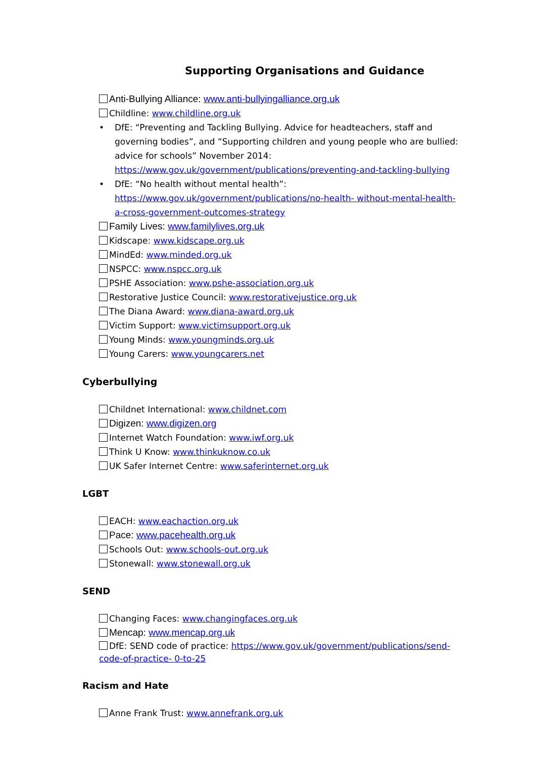Supporting Organisations and Guidance
Anti-Bullying Alliance: www.anti-bullyingalliance.org.uk
Childline: www.childline.org.uk
• DfE: “Preventing and Tackling Bullying. Advice for headteachers, staff and governing bodies”, and “Supporting children and young people who are bullied: advice for schools” November 2014: https://www.gov.uk/government/publications/preventing-and-tackling-bullying
• DfE: “No health without mental health”: https://www.gov.uk/government/publications/no-health- without-mental-health-a-cross-government-outcomes-strategy
Family Lives: www.familylives.org.uk
Kidscape: www.kidscape.org.uk
MindEd: www.minded.org.uk
NSPCC: www.nspcc.org.uk
PSHE Association: www.pshe-association.org.uk
Restorative Justice Council: www.restorativejustice.org.uk
The Diana Award: www.diana-award.org.uk
Victim Support: www.victimsupport.org.uk
Young Minds: www.youngminds.org.uk
Young Carers: www.youngcarers.net
Cyberbullying
Childnet International: www.childnet.com
Digizen: www.digizen.org
Internet Watch Foundation: www.iwf.org.uk
Think U Know: www.thinkuknow.co.uk
UK Safer Internet Centre: www.saferinternet.org.uk
LGBT
EACH: www.eachaction.org.uk
Pace: www.pacehealth.org.uk
Schools Out: www.schools-out.org.uk
Stonewall: www.stonewall.org.uk
SEND
Changing Faces: www.changingfaces.org.uk
Mencap: www.mencap.org.uk
DfE: SEND code of practice: https://www.gov.uk/government/publications/send-code-of-practice- 0-to-25
Racism and Hate
Anne Frank Trust: www.annefrank.org.uk